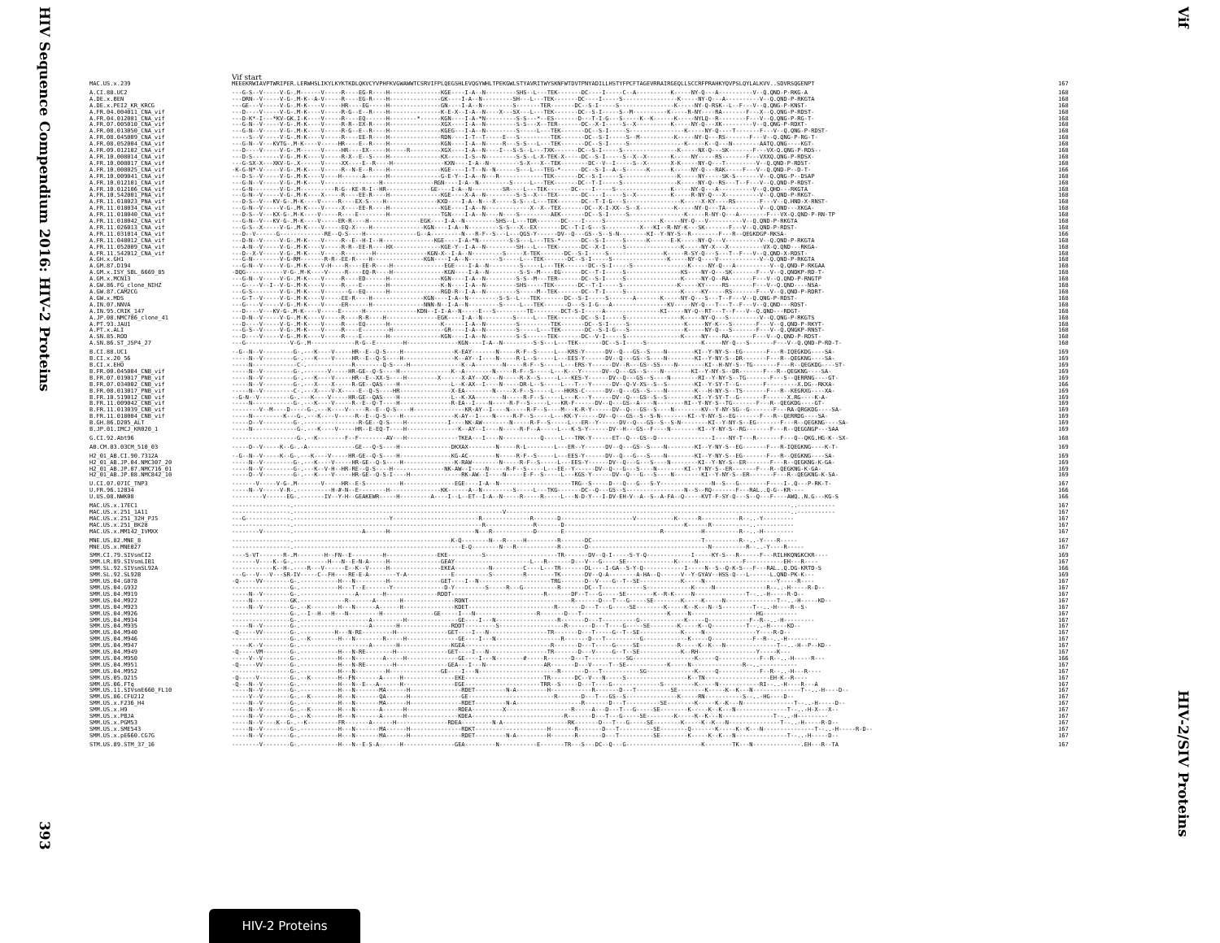HIV Sequence Compendium 2016: HIV-2 Proteins
393
Vif start
| MAC.US.x.239 | MEEEKRWIAVPTWRIPER.LERWHSLIKYLKYKTKDLQKVCYVPHFKVGWAWWTCSRVIFPLQEGSHLEVQGYWHLTPEKGWLSTYAVRITWYSKNFWTDVTPNYADILLHSTYFPCFTAGEVRRAIRGEQLLSCCRFPRAHKYQVPSLQYLALKVV..SDVRSQGENPT | 167 |
| A.CI.88.UC2 | ---G-S--V-----V-G-.M------V-----R----EG-R----H---------------KGE----I-A--N---------SHS--L---TEK-------DC----I-----C--A----------K-----NY-Q---A----------V--Q.QND-P-RKG-A | 168 |
| A.DE.x.BEN | ---DRN--V-----V-G-.M-K--A-V-----R----EG-R----H---------------GK----I-A--N---------SH---L---TEK-------DC----I-----S----------------K-----NY-Q---A----------V--Q.QND-P-RKGTA | 168 |
| A.DE.x.PEI2_KR_KRCG | ---GE---V-----V-G-.M-K----V-----HR----EG-----H---------------GN----I-A--N---------S-------TER-------DC--S-I-----S----------------K-----NY-Q-RSK--L--F---V--Q.QNG-P-KNST- | 168 |
| A.FR.04.004011_CNA_vif | ---D----V-----V-G-.M-K----V-----R-G--E--R----H---------------K-E-X--I-A--N----X---SX---L---TEK-------DC--S-I-----S--M----------K-----R-NY----RA-------F---X--Q.QNG-P-RDST- | 168 |
| A.FR.04.012081_CNA_vif | ---D-K*-I---*KV-GK.I-K----V-----R----EQ------H--------*------KGN----I-A-*N---------S-S---*--ES-------D---T-I-G---S-----K--K------K-----NYLQ--R--------F---V--Q.QNG-P-RG-T- | 168 |
| A.FR.07.005010_CNA_vif | ---G-N--V-----V-G-.M-K----V-----R-R--EX-R----H---------------XGX----I-A--N---------S-S---X--TER-------DC--X-I-----S--X----------K-----NY-Q---XK---------V--Q.QNG-P-RDXT- | 168 |
| A.FR.08.013050_CNA_vif | ---G-N--V-----V-G-.M-K----V-----R-G--E--R----H---------------KGEG---I-A--N---------S-----L---TEK-------DC--S-I-----S----------------K-----NY-Q----T-------F---V--Q.QNG-P-RDST- | 168 |
| A.FR.08.045009_CNA_vif | -----S--V-----V-G-.M-K----V-----R----EE-R----H---------------RDN----I-T--T-----E---S---------TEK-------DC--S-I-----S--M----------K-----NY-Q---RS-------F---V--Q.QNG-P-RG-T- | 168 |
| A.FR.08.052004_CNA_vif | ---G-N--V---KVTG-.M-K----V-----HR----E--R----H---------------KGN----I-A--N-----R---S-S---L---TEK-------DC--S-I-----S----------------K-----K--Q---N--------AATQ.QNG----KGT- | 168 |
| A.FR.09.012102_CNA_vif | ---D----V-----V-G-.M------V-----HR----EX-----H-----R---------XGX----I-A--N----I---S-S--L---TXK-------DC--S-I-----S----------------K-----NX-Q---SK-------F---VX-Q.QNG-P-RDS-- | 168 |
| A.FR.10.008014_CNA_vif | ---D-S--------V-G-.M-K----V-----R-X--E--S----H---------------KX-----I-S--N---------S-S--L-X-TEK-X-----DC--S-I-----S--X--X-------K-----NY-----RS-------F---VXXQ.QNG-P-RDSX- | 168 |
| A.FR.10.008017_CNA_vif | ---G-SX-X---XKV-G-.X------V-----XX----E--R----H---------------KXN----I-A--N---------S-X---X--TEK--------DC--V--I-----S--X-------X-K-----NY-Q---T---------V--Q.QND-P-RDST- | 168 |
| A.FR.10.008025_CNA_vif | -K-G-N*-V-----V-G-.M-K----V-----R--N-E--R----H---------------KGE----I-T--N--N------S---L---TEG-*------DC--S-I--A--S------K------K-----NY-Q---RAK-----F---V--Q.QND-P--D-T- | 166 |
| A.FR.10.009041_CNA_vif | ---D-S--V-----V-G-.M-K----V----H------A------H---------------G-E-Y--I-A--N---R-------------TEK-------DC--S-I-----S----------------K-----NY-----SK-S-------V--Q.QNG-P--DSAP | 168 |
| A.FR.10.012101_CNA_vif | ---G-N--V-----V-G-.M-K----V----------------H---------------RGN----I-A--N---------S-----L---TEK-------DC--T-I-----S----------------K-----NY-Q--RS---T--F---V--Q.QND-P-RDST- | 168 |
| A.FR.10.012106_CNA_vif | ---G-N--------V-G-.M----------R-G--KE-R-I--HR-------------GE----I-A--N---------SR----L---TEK-------DC----I-----S----------------K-----NY-Q---A----------V--Q.QHD---RKGTA | 168 |
| A.FR.10.542001_PNA_vif | ---G-N--V-----V-G-.M-K----X-----R----EE-R----H---------------KGE----X-A--N---------S-S--X---TEX-------DC----I-----S--X----------K-----R-NY-Q---X----------V--Q.QND-P-RKGT- | 168 |
| A.FR.11.018023_PNA_vif | ---D-S--V---KV-G-.M-K----V-----R----EX-S----H---------------KXD----I-A--N---X-----S-S---L---TEK-------DC--T-I-G---S----------------K-----X-KY----RS-------F---V--Q.HND-X-RNST- | 168 |
| A.FR.11.018034_CNA_vif | ---G-N--V-----V-G-.M-K----V-----X----EE-R----H---------------KGE----I-A--N-------------X--X--TEX-------DC--X-I-XX--S--X----------K-----NY-Q---TA----------V--Q.QND---XKGA- | 168 |
| A.FR.11.018040_CNA_vif | ---D-S--V---KX-G-.M-K----V-----R----E--------H---------------TGN----I-A--N----N----S---------AEK-------DC--S-I-----S----------------K-----R-NY-Q---A--------F---VX-Q.QND-P-RN-TP | 168 |
| A.FR.11.018042_CNA_vif | ---G-N--V---KV-G-.M-K----V-----ER-R----H---------------EGK----I-A--N---------SHS--L---TDR-------DC----I-----S----------------K-----NY-Q---V----------V--Q.QND-P-RKGTA | 168 |
| A.FR.11.026013_CNA_vif | ---G-S--X-----V-G-.M-K----V-----EQ-X----H---------------KGN----I-A--N---------S-S---X--EX-------DC--T-I-G---S----------X---KI--R-NY-K---SK-------F---V--Q.QND-P-RDST- | 168 |
| A.FR.11.031014_CNA_vif | ---D--V------G-------------RE--Q-S----H---------------G--A---------N---R-F--S---L---QGS-Y------DV--Q---GS--S--S-N--------KI--Y-NY-S--R--------F---R--QEGKDGP-RKSA- | 166 |
| A.FR.11.048012_CNA_vif | ---D-N--V-----V-G-.M-K----V-----R--E--H-I--H---------------KGE----I-A-*N---------S-S---L---TES-*------DC--S-I-----S------K------E-K-----NY-Q---V----------V--Q.QND-P-RKGTA | 168 |
| A.FR.11.052009_CNA_vif | ---A-N--V-----V-G-.M-K----V-----R-R--EE-R----HX--------------KGE-Y--I-A--N---------SH---L---TEK-------DC--X-I-----S----------------K-----NY-X---X----------VX-Q.QND---RKGA- | 168 |
| A.FR.11.542012_CNA_vif | ---D--X-V-----V-G-.M-K----V-----R--------H---------------KGN-X--I-A--N---------S-----X-TEK-------DC--S-I-----S----------------K-----R-SY-Q---S---T--F---V--Q.QND-X-RDST- | 168 |
| A.GH.x.GH1 | ---G-N--------V-G-RM-------R-R--EE-R----H---------------KGN----I-A--N---------S-----L---TEK-------DC--S-I-----S----------------K-----NY-Q----V------------V--Q.QND-P-RKGTA | 168 |
| A.GM.87.D194 | ---G-N--V-----V-G-.M-K----V-H----R----EE-R----H---------------EGE----I-A--N---------S-----L---TEK-------DC--S-I-----S----------------K-----NY-Q---A----------V--Q.QND-P-RKGAA | 168 |
| A.GM.x.ISY_SBL_6669_85 | -DQG-----------V-G-.M-K----V-----R----EQ-R----H---------------KGN----I-A--N---------S-S--M----EG------DC--T-I-----S----------------KS----NY-Q---SK-------F---V--Q.QNDKP-RD-T- | 168 |
| A.GM.x.MCN13 | ---G-N--V-----V-G-.M-K----V-----R----ED------H---------------KGN----I-A--N---------S-S--M---TER-------DC--S-I-----S----------------K-----NY-Q--RA-------F---V--Q.QND-P-RNGTP | 168 |
| A.GW.86.FG_clone_NIHZ | ---G----V--I--V-G-.M-K----V-----R----E-------H---------------K-N----I-A--N---------SHS-----TEK-------DC--T-I-----S----------------K-----KY-----RS-------F---V--Q.QND----NSA- | 168 |
| A.GW.87.CAM2CG | ---G-S--------V-G-.M-K----V-------G--EQ------H---------------RGD-R--I-A--N---------S-----M--TEK-------DC--T-I-----S----------------K-----KY-----RS-------F---V--Q.QND-P-RDRT- | 168 |
| A.GW.x.MDS | ---G-T--V-----V-G-.M-K----V-----EE-R----H---------------KGN----I-A--N---------S-S--L---TEK-------DC--S-I-----S-------A-------K-----NY-Q---S---T--F---V--Q.QNG-P-RDST- | 168 |
| A.IN.07.NNVA | ---G----V-----V-G-.M-K----V-----ER------H---------------NNN-N--I-A--N---------S-----L---TEK-------D---S-I-G---A----------------KV-----NY-Q---T---T--F---V--Q.QND---RDST- | 168 |
| A.IN.95.CRIK_147 | ---D----V---KV-G-.M-K----V-----E------H---------------KDN--I-I-A--N-----E---S---------TE--------DCT-S-I-----A----------------KI-----NY-Q--RT---T--F---V--Q.QND---RDGT- | 168 |
| A.JP.08.NMC786_clone_41 | ---D-N--V-----V-G-.M-K----V-----R----R-R----H---------------EGK----I-A--N---------S-----L---TEK-------DC--S-I-----S----------------K-----NY-Q---S---------V--Q.QNG-P-RKGTS | 168 |
| A.PT.93.JAU1 | ---D----V-----V-G-.M-K----V-----R----EQ------H---------------K------I-A--N---------S---------TEK-------DC--S-I-----S----------------K-----NY-K---S-------F---V--Q.QND-P-RKYT- | 168 |
| A.PT.x.ALI | ---G-S--V-----V-G-.M-K----V-----R----E--------H---------------GR----I-A--N---------S-----L---TEK-------DC--S-I-G---S----------------K-----NY-Q---S-------F---V--Q.QNGKP-RNST- | 168 |
| A.SN.85.ROD | ---D----V-----V-G-.M-K----V-----R----E-------H---------------KGN----I-A--N---------S-S------TEK-------DC--V-I-----S----------------K-----NY----RA-------F---V--Q.QND-P-RDST- | 168 |
| A.SN.86.ST_JSP4_27 | ---G-------------V-G-.M-------------R-G--E--------H---------------KGN----I-A--N---------S-S---L---TEK-------DC--S-I-----S----------------K-----NY-Q---S-------F---V--Q.QND-P-RD-T- | 168 |
| B.CI.88.UC1 | --G--N--V---------G-.---K----V-----HR--E--Q-S----H---------------K-EAY-------N-----R-F--S-----L---KRS-Y------DV--Q---GS--S----N--------KI--Y-NY-S--EG-------F---R-IQEGKDG----SA- | 169 |
| B.CI.x.20_56 | -----N--V---------G-.---K----V-----HR--E--Q-S----H---------------K--AY--I----N-----R-L--S-----L---EES-Y------DV--Q---GS--S----N--------KI--Y-NY-S--DR-------F---R--QEGKNG----SA- | 169 |
| B.CI.x.EHO | -----N-------------C-.-------------R--------Q-S----H---------------K--A--------N-----R-F--S-----L---ERS-Y------DV--R---GS--SS----N--------KI--H-NY-S--TG-------F---R--QEGKDG----ST- | 169 |
| B.FR.00.045004_CNB_vif | -----N--V---------G-.-------V-----HR-GE--Q-S----H---------------K--A--------N-----R-F--S-----L---K---Y------DV--Q---GS--S----N--------KI--Y-NY-S--DR-------F---R--QEGKNG----SA- | 169 |
| B.FR.07.019017_PNB_vif | -----N--V---------G-.---K----V-----HR--E--XX-S----H---------X------X-AY--XX---N-----R-X--S-----L---KES-Y------DV--Q---GS--S----N--------RI--Y-NY-S--TG-------F---S--QERRNG----GT- | 169 |
| B.FR.07.034002_CNB_vif | -----N--V---------G-.---X----X-----R-GE--QAS----H---------------L--K-AX--I----N-----DR-L--S-----L---T---Y------DV--Q-V-XS--S--S--------KI--Y-SY-T--G-------F---------X.DG--RKXA- | 166 |
| B.FR.08.013017_PNB_vif | -----N--V---------C-.---X----V-X-----E--Q-S----HR---------------X-EA--------N-----X-F--S-----L---HKRS-C------DV--Q---GS--S----N--------K---H-NY-S--TS-------F---R--KEGRXG----XA- | 169 |
| B.FR.10.519012_CNB_vif | --G-N--V---------G-.---K----V-----HR-GE--QAS----H---------------L--K-XA--------N-----R-F--S-----L---K---Y------DV--Q---GS--S--S--------KI--Y-SY-T--G-------F------X.RG----K-A- | 169 |
| B.FR.11.009042_CNB_vif | -----N------------G-.---K----V-----R--E--Q-T----H---------------R-EA--I----N-----R-F--S-----L---KR-F------DV--Q---GS--A----N--------RI--Y-NY-S--TG-------F---R--QEGKDG----GT- | 169 |
| B.FR.11.013039_CNB_vif | --------V--M----D-----G-.---K----V-----R--E--Q-S----H---------------KR-AY--I----N-----R-F--S----M---K-R-Y------DV--Q---GS--S----N--------KV--Y-NY-SG--G-------F---RA-QRGKDG----SA- | 169 |
| B.FR.11.018004_CNB_vif | -----N---------K---G-.---K----V-----R--E--Q-S----H---------------K-AY--I----N-----R-F--S-----L---KK-Y------DV--Q---GS--S--S-N--------KI--Y-NY-S--EG-------F---R--QERRDG----SA- | 169 |
| B.GH.86.D205_ALT | -----D--V---------G-.----------------R-GE--Q-S----H------------I----NK-AW--------N-----R-F--S-----L---ER--Y------DV--Q---GS--S--S-N--------KI--Y-NY-S--EG-------F---R--QEGKNG----SA- | 169 |
| B.JP.01.IMCJ_KR020_1 | -----N-------------G-.---K----V-----HR--E-EQ-T----H---------------K--AY--I----N-----R-F--A-----L---K-S-Y------DV--H---GS--F----N--------KI--Y-NY-S--RG-------F---R--QEGGNGP---SAA | 169 |
| G.CI.92.Abt96 | -------------------G-.--K--------F--F--------AV---H---------------TKEA---I----N-----------Q-----L---TRK-Y------ET--Q---GS--D----------------I----NY-T---R-------F---Q--QKG.HG-K--SX- | 168 |
| AB.CM.03.03CM_510_03 | -----D--V-----K--G-.-A--------------GE---Q-S----H---------------DKXAX--------N-----R-L--------L---ER--Y------DV--Q---GS--S----N--------KI--Y-NY-S--EG-------F---R-IQEGKNG----K-T- | 169 |
| H2_01_AB.CI.90.7312A | --G--N--V-----K--G-.---K----V-----HR-GE--Q-S----H---------------KG-AC--------N-----R-F--S-----L---EES-Y------DV--Q---G---S----N--------KI--Y-NY-S--EG-------F---R--QEGKNG----SA- | 169 |
| H2_01_AB.JP.04.NMC307_20 | -----N--V---------G-.---K----V-----HR-GE--Q-S----H---------------K-RAW--------N-----R-F--S-----L---EES-Y------DV--Q---G---S----N--------KI--Y-NY-S--ER-------F---R--QEGKNG-K-GA- | 169 |
| H2_01_AB.JP.07.NMC716_01 | -----N--V---------G-.---K--V-H--HR-RE--Q-S----H---------------NK-AW--I----N-----R-F--S-----L---EE--Y------DV--Q---G---S----N--------KI--Y-NY-S--ER-------F---R--QEGKNG-K-GA- | 169 |
| H2_01_AB.JP.08.NMC842_10 | -----D--V---------G-.---K----V-----HR-GE--Q-S-I----H---------------RK-AW--I----N-----E-F--S-----L---KGS-Y------DV--Q---G---S----N--------KI--Y-NY-S--ER-------F---R--QEGKNG-K-SA- | 169 |
| U.CI.07.07IC_TNP3 | -------V-----V-G-.M-------V-----HR--E-S----------H---------------EGE----I-A--N---------------------TRG--S-----D---Q---G---S-Y---------------N--S---G--------F----I-.Q---P-RK-T- | 167 |
| U.FR.96.12034 | -----N--V-----V-R-.----------H-#-N--E--------H---------------KK------A--N---------S-----L---TKG-------DC--Q---GS--S-----------------N--S--RQ-------F---RAL..Q-G--KR---- | 166 |
| U.US.08.NWK08 | ---------V------EG-.-------IV--Y-H--GEAKEWR-----H---------A----I--L--ET--I-A--N-----R-----R-----L---N-D-Y---I-DV-EH-V--A--S--A-FA--Q-----KVT-F-SY-Q---S--Q---F----AWQ..N.G---KG-S | 166 |
| MAC.US.x.17EC1 | -----------------.-------------------------------------------------------------------------------------------------------------------------------------------------..----------- | 167 |
| MAC.US.x.251_1A11 | -----------------.-------------------------------------------------------------V-----------------------------------------------------------------------------------..----------- | 167 |
| MAC.US.x.251_32H_PJ5 | ---G-------------.----------------------------Y-------------------------R--------------R-------D---------------------V-----------K------R-----------R--..-Y--------- | 167 |
| MAC.US.x.251_BK28 | -----------------.-------------------------------------------------------R--------------R-------D-----------------------------------K------R-----------..----------- | 167 |
| MAC.US.x.MM142_IVMXX | --------V--------.--------------------A------H-------------------------N---R------------D-------E----------------------------R-----------H----------R--..-H--------- | 167 |
| MNE.US.82.MNE_8 | -----------------.----------------------------------------------K-Q--------N---R-----H---------R-------DC--------------------------------T----------R--..-Y----R----- | 167 |
| MNE.US.x.MNE027 | -----------------.-------------------------------------------------E-Q--------N---R------------R-------D-----------------------------------N----------R--..-Y----R----- | 167 |
| SMM.CI.79.SIVsmCI2 | ----S-VT-------R-.M--------H--FN--E---------H---------------EKE----------S---------------------TR-------DV--Q-I-----S-Y-Q-------------I-----KY-S---R------F---RILHKQNGKCKR---- | 169 |
| SMM.LR.89.SIVsmLIB1 | -------V----K--G-.----------H---N--E-N-A-----H---------------GEAY----------------------L---R-------D---V---G-----SE--------------K-----N-------------F-----------EH---R---- | 167 |
| SMM.SL.92.SIVsmSL92A | ------------K--H-.----R---V------E--K--V-----H---------------EKEA----------N---------C----L---TR-------DL----I-GA--S-Y-Q------------I-----N--S--Q-K-S---F---RAL..Q.DG-KRTD-S | 166 |
| SMM.SL.92.SL92B | ---G---V---V---SR-IV-----C--FH----RE-E-A--------Y-A-------------E----------S---------R--------TK-------DV--Q-A--------A-HA--Q------V--Y-GYAV--HSS-Q---L------L.QND-PK-K--- | 169 |
| SMM.US.04.G078 | -Q-----VV--------G-.-----------H---N---------H---------------GET----I--N---------------------TRG-------D--V----G--T--SE------------K-----N---------------------Y-----R---- | 167 |
| SMM.US.04.G932 | -----------------G-.-----------H---T--E-------Y---------------D-Y---------S-----R---G----------R-------DC--T------------S-------------K-----N---------------R--..-H-----R-D-- | 167 |
| SMM.US.04.M919 | -----N--V--------G-.----------------A-------H---------------RDDT---------------------------R-------DF--T---G-----SE--------K--R-K-----N---------------T--..-H-----R-D-- | 167 |
| SMM.US.04.M922 | -----N-----------GK.-------------R-------A-------H---------------RDNT------------------------------R-------D---T---G-----SE--------K-----K-----N---------------T--..-H-----KD-- | 167 |
| SMM.US.04.M923 | -----N--V--------G-.--K--------H---N------A------H---------------KDET-------------------------R-------D---T---G-----SE--------K-----K--K---N--S---------T--..-H----R--S- | 167 |
| SMM.US.04.M926 | -----------------G-.--I--H---H---N---------H---------------GE-----I---N------------------R-------D---T-------------------------K-----N-------------------HG---------- | 167 |
| SMM.US.04.M934 | -----------------G-.--------------------A---------H---------------GE----I---N------------------R-------D---T----------G-------------K-----Q------------F--R--..-H--------- | 167 |
| SMM.US.04.M935 | -----N--V--------G-.--------------------A-------H---------------RDDT---------S-------------------R-------D---T----G-----SE--------K-----K--Q----------T--..-H-----KD-- | 167 |
| SMM.US.04.M940 | -Q-----VV--------G-.----------H---N-RE---------H---------------GET----I---N-----------------TR-------D---T-----G--T--SE------------K-----N---------------Y----R-D-- | 167 |
| SMM.US.04.M946 | -----------------G-.--K--------H---N--------R-----H---------------GE----I---N-------------------R-------D---T----------G-------------K-----Q------------F--R--..-H--------- | 167 |
| SMM.US.04.M947 | -----K--V--------G-.--------------------A-------H---------------KGEA-------------------------R-------D---T-----G-----SE-----------R-----K--K---N---------------T--..-H--P--KD-- | 167 |
| SMM.US.04.M949 | -Q-----VM--------G-.-----------H---N-RE--------H---------------GET----I---N-----------------TR-------D---V-----G--T--SE------------K--RH-----------------Y-----K--- | 167 |
| SMM.US.04.M950 | -----V--V--------G-.-----------H---N--------A-----H---------------GE----I---N--------#-----R-------D---T-----------SG------------------K-----Q------------F--R--..-H-----R--- | 166 |
| SMM.US.04.M951 | -Q-----VV--------G-.-----------H---N-RE--------H---------------GEA---I---N-----------------AR-------D---V-----T--SE------------K-----N---------------R--..----------- | 167 |
| SMM.US.04.M952 | -----------------G-.-----------H---N---------H---------------GE----I---N-----------------------R-------D---T-----------SG--------------K-----Q------------F--R--..-H---R---- | 167 |
| SMM.US.05.D215 | -Q-----V---------G-.--K--------H--FN-------A-----H---------------EKE-----------------------TR-------DC--V---N-----S------------------K--TN-------------------EH-K--R---- | 167 |
| SMM.US.06.FTq | -Q---N--V--------G-.-----------H---N--E---A------H---------------EGE----------------------TRR--S-----D---T----G--------------S---------K-----N------------RI--..-H----R---A | 167 |
| SMM.US.11.SIVsmE660_FL10 | -----N--V--------G-.-----------H---N-------MA------H---------------RDET---------N-A---------H------------R-------D---T----------SE--------K-----K--K---N--------------T--..-H----D-- | 167 |
| SMM.US.86.CFU212 | -----V--V--------G-.--K--------H---N-------QA------H---------------GE-------------------------R-------D---T---GS--S---------------K-----RN-----------S--..-HG----D-- | 167 |
| SMM.US.x.F236_H4 | -----N--V--------G-.-----------H---N-------MA------H---------------RDET---------N-A-------------------R-------D---T----------SE--------K-----K--K---N---------------T--..-H-----D-- | 167 |
| SMM.US.x.H9 | -----N--V--------G-.--K--------H---N-------A------H---------------RDEA---------X-------------------R-----A---D---T---G-----SE--------K-----K--K---N---------------T--..-H-X---X-- | 167 |
| SMM.US.x.PBJA | -----N--V--------G-.--K--------H---N-------A------H---------------KDEA---------------------------R-------D---T---G-----SE--------K-----K--K---N---------------T--..-H--------- | 167 |
| SMM.US.x.PGM53 | -----N--V----K--G-.--K---------FR-------A------H---------------RDEA---------N-A-------------------RK-------D---T---G-----SE--------K-----K--K---N---------------T--..-H-----R-D-- | 167 |
| SMM.US.x.SME543 | -----N--V--------G-.-----------H---N-------MA------H---------------RDKT---------------------H-------R-------D---T----------SE--------Q-------K-----K--K---N---------------T--..-H-----R-D-- | 167 |
| SMM.US.x.pE660.CG7G | -----N--V--------G-.-----------H---N-------MA------H---------------RDET---------N-A---------H-------R-------D---T----------SE--------K-----K--K---N---------------T--..-H-----D-- | 167 |
| STM.US.89.STM_37_16 | --------V--------G-.-----------H---N--E-S-A------H---------------GEA---------N-----------E-------TR---S---DC--Q---G----------------------K--------TK---N--------------.EH---R--TA | 167 |
Vif
HIV-2/SIV Proteins
HIV-2 Proteins